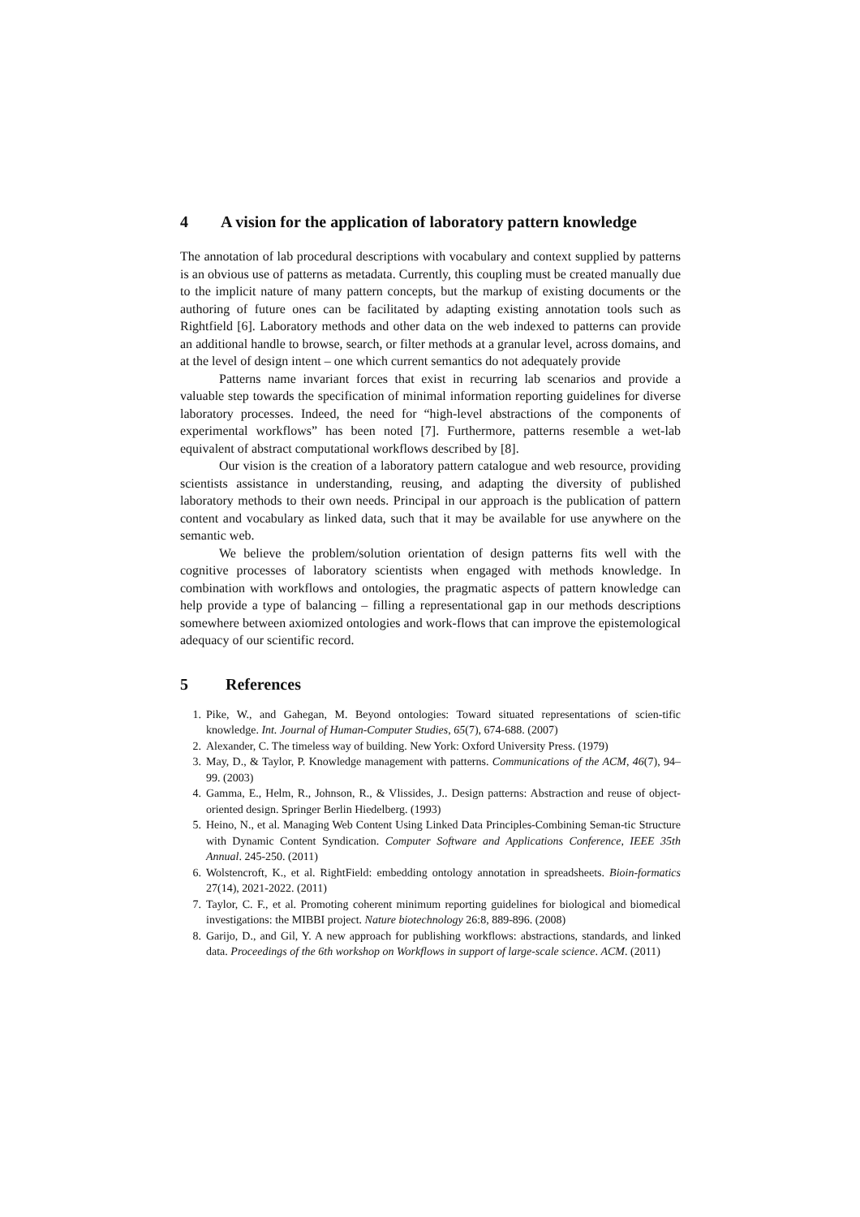4 A vision for the application of laboratory pattern knowledge
The annotation of lab procedural descriptions with vocabulary and context supplied by patterns is an obvious use of patterns as metadata. Currently, this coupling must be created manually due to the implicit nature of many pattern concepts, but the markup of existing documents or the authoring of future ones can be facilitated by adapting existing annotation tools such as Rightfield [6]. Laboratory methods and other data on the web indexed to patterns can provide an additional handle to browse, search, or filter methods at a granular level, across domains, and at the level of design intent – one which current semantics do not adequately provide
Patterns name invariant forces that exist in recurring lab scenarios and provide a valuable step towards the specification of minimal information reporting guidelines for diverse laboratory processes. Indeed, the need for “high-level abstractions of the components of experimental workflows” has been noted [7]. Furthermore, patterns resemble a wet-lab equivalent of abstract computational workflows described by [8].
Our vision is the creation of a laboratory pattern catalogue and web resource, providing scientists assistance in understanding, reusing, and adapting the diversity of published laboratory methods to their own needs. Principal in our approach is the publication of pattern content and vocabulary as linked data, such that it may be available for use anywhere on the semantic web.
We believe the problem/solution orientation of design patterns fits well with the cognitive processes of laboratory scientists when engaged with methods knowledge. In combination with workflows and ontologies, the pragmatic aspects of pattern knowledge can help provide a type of balancing – filling a representational gap in our methods descriptions somewhere between axiomized ontologies and work-flows that can improve the epistemological adequacy of our scientific record.
5 References
1. Pike, W., and Gahegan, M. Beyond ontologies: Toward situated representations of scien-tific knowledge. Int. Journal of Human-Computer Studies, 65(7), 674-688. (2007)
2. Alexander, C. The timeless way of building. New York: Oxford University Press. (1979)
3. May, D., & Taylor, P. Knowledge management with patterns. Communications of the ACM, 46(7), 94–99. (2003)
4. Gamma, E., Helm, R., Johnson, R., & Vlissides, J.. Design patterns: Abstraction and reuse of object-oriented design. Springer Berlin Hiedelberg. (1993)
5. Heino, N., et al. Managing Web Content Using Linked Data Principles-Combining Seman-tic Structure with Dynamic Content Syndication. Computer Software and Applications Conference, IEEE 35th Annual. 245-250. (2011)
6. Wolstencroft, K., et al. RightField: embedding ontology annotation in spreadsheets. Bioin-formatics 27(14), 2021-2022. (2011)
7. Taylor, C. F., et al. Promoting coherent minimum reporting guidelines for biological and biomedical investigations: the MIBBI project. Nature biotechnology 26:8, 889-896. (2008)
8. Garijo, D., and Gil, Y. A new approach for publishing workflows: abstractions, standards, and linked data. Proceedings of the 6th workshop on Workflows in support of large-scale science. ACM. (2011)